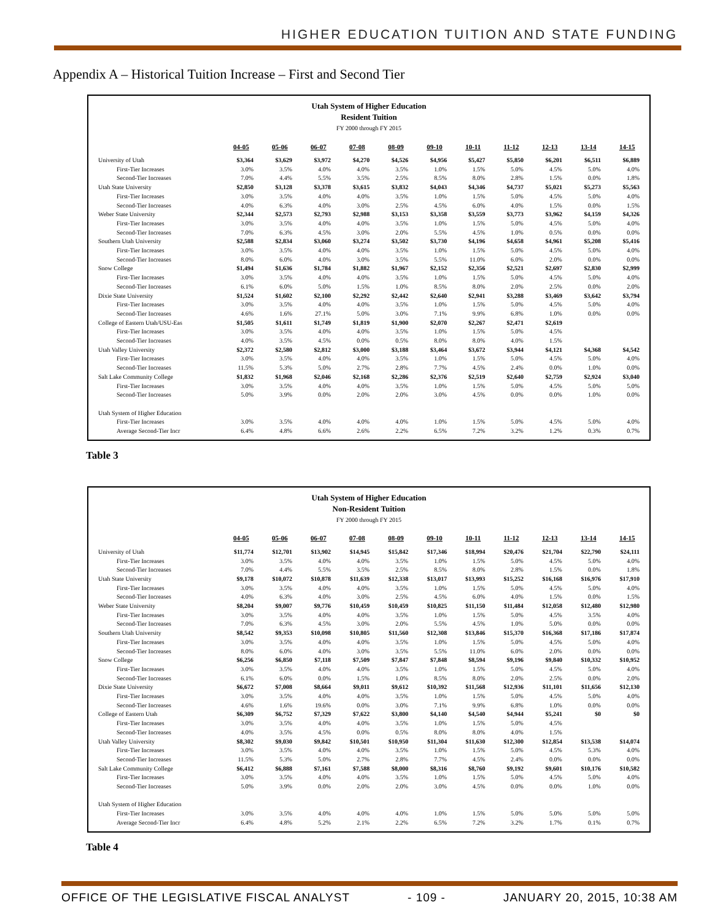HIGHER EDUCATION TUITION AND STATE FUNDING
Appendix A – Historical Tuition Increase – First and Second Tier
Utah System of Higher Education
Resident Tuition
FY 2000 through FY 2015
| | 04-05 | 05-06 | 06-07 | 07-08 | 08-09 | 09-10 | 10-11 | 11-12 | 12-13 | 13-14 | 14-15 |
| University of Utah | $3,364 | $3,629 | $3,972 | $4,270 | $4,526 | $4,956 | $5,427 | $5,850 | $6,201 | $6,511 | $6,889 |
| First-Tier Increases | 3.0% | 3.5% | 4.0% | 4.0% | 3.5% | 1.0% | 1.5% | 5.0% | 4.5% | 5.0% | 4.0% |
| Second-Tier Increases | 7.0% | 4.4% | 5.5% | 3.5% | 2.5% | 8.5% | 8.0% | 2.8% | 1.5% | 0.0% | 1.8% |
| Utah State University | $2,850 | $3,128 | $3,378 | $3,615 | $3,832 | $4,043 | $4,346 | $4,737 | $5,021 | $5,273 | $5,563 |
| First-Tier Increases | 3.0% | 3.5% | 4.0% | 4.0% | 3.5% | 1.0% | 1.5% | 5.0% | 4.5% | 5.0% | 4.0% |
| Second-Tier Increases | 4.0% | 6.3% | 4.0% | 3.0% | 2.5% | 4.5% | 6.0% | 4.0% | 1.5% | 0.0% | 1.5% |
| Weber State University | $2,344 | $2,573 | $2,793 | $2,988 | $3,153 | $3,358 | $3,559 | $3,773 | $3,962 | $4,159 | $4,326 |
| First-Tier Increases | 3.0% | 3.5% | 4.0% | 4.0% | 3.5% | 1.0% | 1.5% | 5.0% | 4.5% | 5.0% | 4.0% |
| Second-Tier Increases | 7.0% | 6.3% | 4.5% | 3.0% | 2.0% | 5.5% | 4.5% | 1.0% | 0.5% | 0.0% | 0.0% |
| Southern Utah University | $2,588 | $2,834 | $3,060 | $3,274 | $3,502 | $3,730 | $4,196 | $4,658 | $4,961 | $5,208 | $5,416 |
| First-Tier Increases | 3.0% | 3.5% | 4.0% | 4.0% | 3.5% | 1.0% | 1.5% | 5.0% | 4.5% | 5.0% | 4.0% |
| Second-Tier Increases | 8.0% | 6.0% | 4.0% | 3.0% | 3.5% | 5.5% | 11.0% | 6.0% | 2.0% | 0.0% | 0.0% |
| Snow College | $1,494 | $1,636 | $1,784 | $1,882 | $1,967 | $2,152 | $2,356 | $2,521 | $2,697 | $2,830 | $2,999 |
| First-Tier Increases | 3.0% | 3.5% | 4.0% | 4.0% | 3.5% | 1.0% | 1.5% | 5.0% | 4.5% | 5.0% | 4.0% |
| Second-Tier Increases | 6.1% | 6.0% | 5.0% | 1.5% | 1.0% | 8.5% | 8.0% | 2.0% | 2.5% | 0.0% | 2.0% |
| Dixie State University | $1,524 | $1,602 | $2,100 | $2,292 | $2,442 | $2,640 | $2,941 | $3,288 | $3,469 | $3,642 | $3,794 |
| First-Tier Increases | 3.0% | 3.5% | 4.0% | 4.0% | 3.5% | 1.0% | 1.5% | 5.0% | 4.5% | 5.0% | 4.0% |
| Second-Tier Increases | 4.6% | 1.6% | 27.1% | 5.0% | 3.0% | 7.1% | 9.9% | 6.8% | 1.0% | 0.0% | 0.0% |
| College of Eastern Utah/USU-Eas | $1,505 | $1,611 | $1,749 | $1,819 | $1,900 | $2,070 | $2,267 | $2,471 | $2,619 | | |
| First-Tier Increases | 3.0% | 3.5% | 4.0% | 4.0% | 3.5% | 1.0% | 1.5% | 5.0% | 4.5% | | |
| Second-Tier Increases | 4.0% | 3.5% | 4.5% | 0.0% | 0.5% | 8.0% | 8.0% | 4.0% | 1.5% | | |
| Utah Valley University | $2,372 | $2,580 | $2,812 | $3,000 | $3,188 | $3,464 | $3,672 | $3,944 | $4,121 | $4,368 | $4,542 |
| First-Tier Increases | 3.0% | 3.5% | 4.0% | 4.0% | 3.5% | 1.0% | 1.5% | 5.0% | 4.5% | 5.0% | 4.0% |
| Second-Tier Increases | 11.5% | 5.3% | 5.0% | 2.7% | 2.8% | 7.7% | 4.5% | 2.4% | 0.0% | 1.0% | 0.0% |
| Salt Lake Community College | $1,832 | $1,968 | $2,046 | $2,168 | $2,286 | $2,376 | $2,519 | $2,640 | $2,759 | $2,924 | $3,040 |
| First-Tier Increases | 3.0% | 3.5% | 4.0% | 4.0% | 3.5% | 1.0% | 1.5% | 5.0% | 4.5% | 5.0% | 5.0% |
| Second-Tier Increases | 5.0% | 3.9% | 0.0% | 2.0% | 2.0% | 3.0% | 4.5% | 0.0% | 0.0% | 1.0% | 0.0% |
| Utah System of Higher Education | | | | | | | | | | | |
| First-Tier Increases | 3.0% | 3.5% | 4.0% | 4.0% | 4.0% | 1.0% | 1.5% | 5.0% | 4.5% | 5.0% | 4.0% |
| Average Second-Tier Incr | 6.4% | 4.8% | 6.6% | 2.6% | 2.2% | 6.5% | 7.2% | 3.2% | 1.2% | 0.3% | 0.7% |
Table 3
Utah System of Higher Education
Non-Resident Tuition
FY 2000 through FY 2015
| | 04-05 | 05-06 | 06-07 | 07-08 | 08-09 | 09-10 | 10-11 | 11-12 | 12-13 | 13-14 | 14-15 |
| University of Utah | $11,774 | $12,701 | $13,902 | $14,945 | $15,842 | $17,346 | $18,994 | $20,476 | $21,704 | $22,790 | $24,111 |
| First-Tier Increases | 3.0% | 3.5% | 4.0% | 4.0% | 3.5% | 1.0% | 1.5% | 5.0% | 4.5% | 5.0% | 4.0% |
| Second-Tier Increases | 7.0% | 4.4% | 5.5% | 3.5% | 2.5% | 8.5% | 8.0% | 2.8% | 1.5% | 0.0% | 1.8% |
| Utah State University | $9,178 | $10,072 | $10,878 | $11,639 | $12,338 | $13,017 | $13,993 | $15,252 | $16,168 | $16,976 | $17,910 |
| First-Tier Increases | 3.0% | 3.5% | 4.0% | 4.0% | 3.5% | 1.0% | 1.5% | 5.0% | 4.5% | 5.0% | 4.0% |
| Second-Tier Increases | 4.0% | 6.3% | 4.0% | 3.0% | 2.5% | 4.5% | 6.0% | 4.0% | 1.5% | 0.0% | 1.5% |
| Weber State University | $8,204 | $9,007 | $9,776 | $10,459 | $10,459 | $10,825 | $11,150 | $11,484 | $12,058 | $12,480 | $12,980 |
| First-Tier Increases | 3.0% | 3.5% | 4.0% | 4.0% | 3.5% | 1.0% | 1.5% | 5.0% | 4.5% | 3.5% | 4.0% |
| Second-Tier Increases | 7.0% | 6.3% | 4.5% | 3.0% | 2.0% | 5.5% | 4.5% | 1.0% | 5.0% | 0.0% | 0.0% |
| Southern Utah University | $8,542 | $9,353 | $10,098 | $10,805 | $11,560 | $12,308 | $13,846 | $15,370 | $16,368 | $17,186 | $17,874 |
| First-Tier Increases | 3.0% | 3.5% | 4.0% | 4.0% | 3.5% | 1.0% | 1.5% | 5.0% | 4.5% | 5.0% | 4.0% |
| Second-Tier Increases | 8.0% | 6.0% | 4.0% | 3.0% | 3.5% | 5.5% | 11.0% | 6.0% | 2.0% | 0.0% | 0.0% |
| Snow College | $6,256 | $6,850 | $7,118 | $7,509 | $7,847 | $7,848 | $8,594 | $9,196 | $9,840 | $10,332 | $10,952 |
| First-Tier Increases | 3.0% | 3.5% | 4.0% | 4.0% | 3.5% | 1.0% | 1.5% | 5.0% | 4.5% | 5.0% | 4.0% |
| Second-Tier Increases | 6.1% | 6.0% | 0.0% | 1.5% | 1.0% | 8.5% | 8.0% | 2.0% | 2.5% | 0.0% | 2.0% |
| Dixie State University | $6,672 | $7,008 | $8,664 | $9,011 | $9,612 | $10,392 | $11,568 | $12,936 | $11,101 | $11,656 | $12,130 |
| First-Tier Increases | 3.0% | 3.5% | 4.0% | 4.0% | 3.5% | 1.0% | 1.5% | 5.0% | 4.5% | 5.0% | 4.0% |
| Second-Tier Increases | 4.6% | 1.6% | 19.6% | 0.0% | 3.0% | 7.1% | 9.9% | 6.8% | 1.0% | 0.0% | 0.0% |
| College of Eastern Utah | $6,309 | $6,752 | $7,329 | $7,622 | $3,800 | $4,140 | $4,540 | $4,944 | $5,241 | $0 | $0 |
| First-Tier Increases | 3.0% | 3.5% | 4.0% | 4.0% | 3.5% | 1.0% | 1.5% | 5.0% | 4.5% | | |
| Second-Tier Increases | 4.0% | 3.5% | 4.5% | 0.0% | 0.5% | 8.0% | 8.0% | 4.0% | 1.5% | | |
| Utah Valley University | $8,302 | $9,030 | $9,842 | $10,501 | $10,950 | $11,304 | $11,630 | $12,300 | $12,854 | $13,538 | $14,074 |
| First-Tier Increases | 3.0% | 3.5% | 4.0% | 4.0% | 3.5% | 1.0% | 1.5% | 5.0% | 4.5% | 5.3% | 4.0% |
| Second-Tier Increases | 11.5% | 5.3% | 5.0% | 2.7% | 2.8% | 7.7% | 4.5% | 2.4% | 0.0% | 0.0% | 0.0% |
| Salt Lake Community College | $6,412 | $6,888 | $7,161 | $7,588 | $8,000 | $8,316 | $8,760 | $9,192 | $9,601 | $10,176 | $10,582 |
| First-Tier Increases | 3.0% | 3.5% | 4.0% | 4.0% | 3.5% | 1.0% | 1.5% | 5.0% | 4.5% | 5.0% | 4.0% |
| Second-Tier Increases | 5.0% | 3.9% | 0.0% | 2.0% | 2.0% | 3.0% | 4.5% | 0.0% | 0.0% | 1.0% | 0.0% |
| Utah System of Higher Education | | | | | | | | | | | |
| First-Tier Increases | 3.0% | 3.5% | 4.0% | 4.0% | 4.0% | 1.0% | 1.5% | 5.0% | 5.0% | 5.0% | 5.0% |
| Average Second-Tier Incr | 6.4% | 4.8% | 5.2% | 2.1% | 2.2% | 6.5% | 7.2% | 3.2% | 1.7% | 0.1% | 0.7% |
Table 4
OFFICE OF THE LEGISLATIVE FISCAL ANALYST - 109 - JANUARY 20, 2015, 10:38 AM